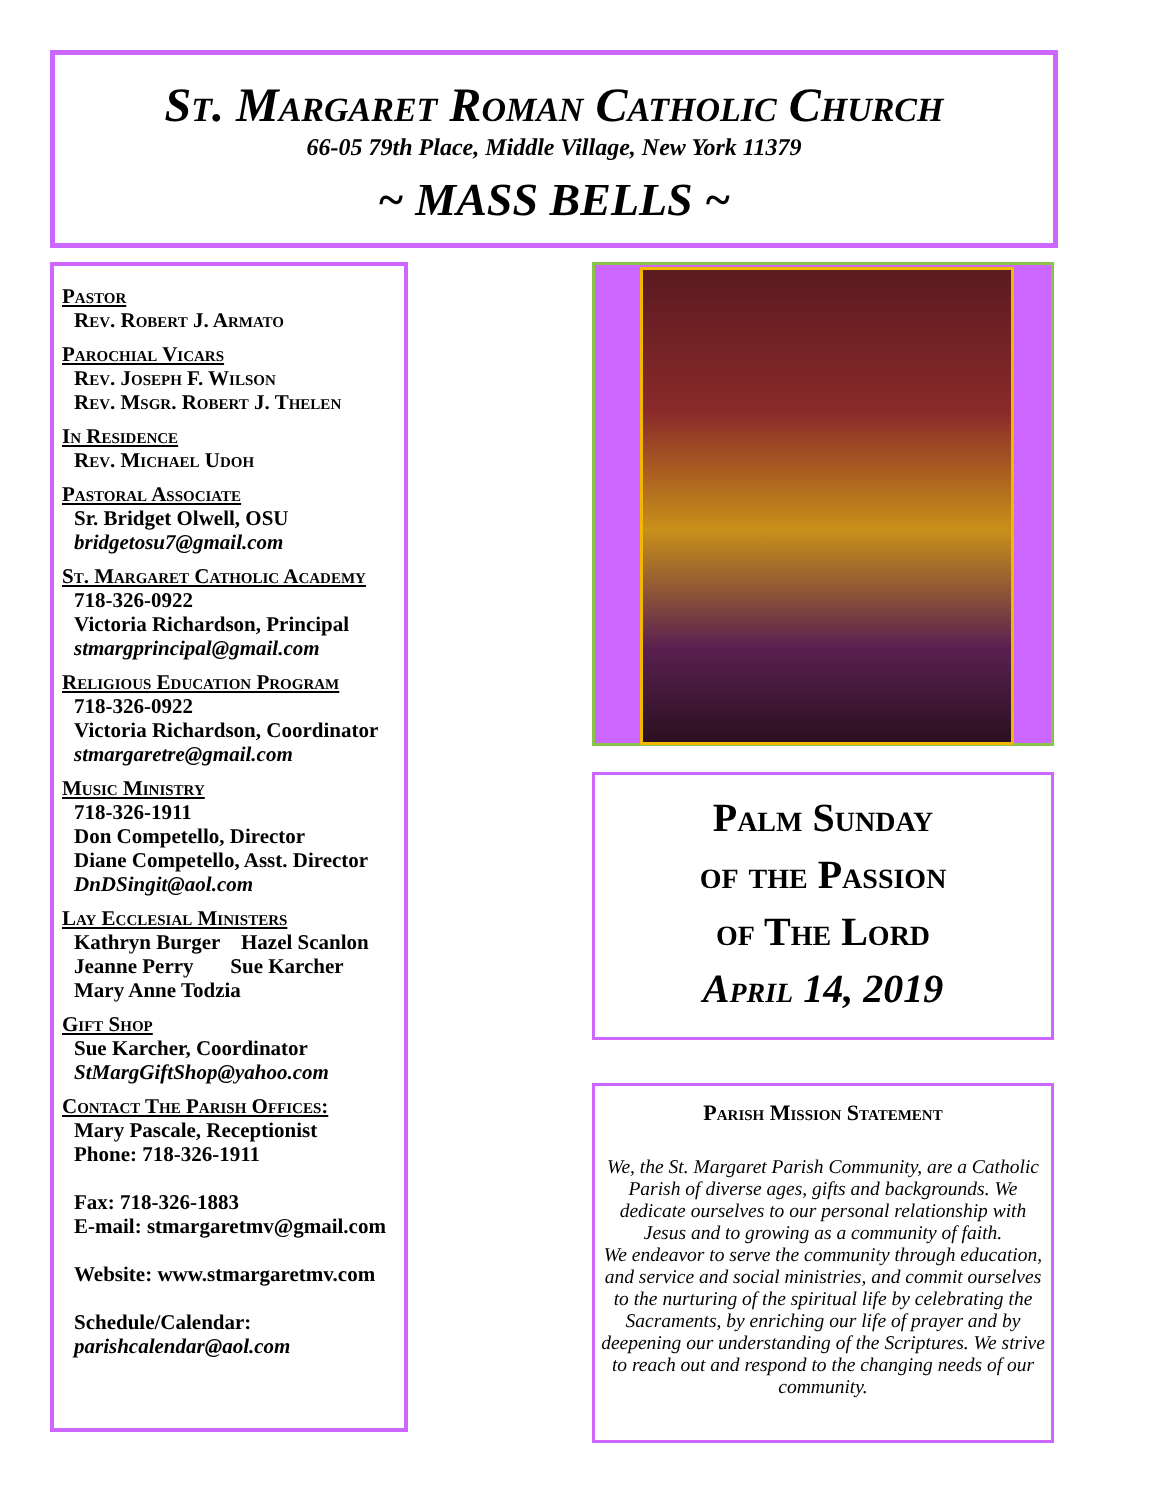St. Margaret Roman Catholic Church
66-05 79th Place, Middle Village, New York 11379
~ MASS BELLS ~
Pastor
Rev. Robert J. Armato
Parochial Vicars
Rev. Joseph F. Wilson
Rev. Msgr. Robert J. Thelen
In Residence
Rev. Michael Udoh
Pastoral Associate
Sr. Bridget Olwell, OSU
bridgetosu7@gmail.com
St. Margaret Catholic Academy
718-326-0922
Victoria Richardson, Principal
stmargprincipal@gmail.com
Religious Education Program
718-326-0922
Victoria Richardson, Coordinator
stmargaretre@gmail.com
Music Ministry
718-326-1911
Don Competello, Director
Diane Competello, Asst. Director
DnDSingit@aol.com
Lay Ecclesial Ministers
Kathryn Burger Hazel Scanlon
Jeanne Perry Sue Karcher
Mary Anne Todzia
Gift Shop
Sue Karcher, Coordinator
StMargGiftShop@yahoo.com
Contact The Parish Offices:
Mary Pascale, Receptionist
Phone: 718-326-1911
Fax: 718-326-1883
E-mail: stmargaretmv@gmail.com
Website: www.stmargaretmv.com
Schedule/Calendar:
parishcalendar@aol.com
Palm Sunday
of the Passion
of The Lord
April 14, 2019
Parish Mission Statement
We, the St. Margaret Parish Community, are a Catholic Parish of diverse ages, gifts and backgrounds. We dedicate ourselves to our personal relationship with Jesus and to growing as a community of faith.
We endeavor to serve the community through education, and service and social ministries, and commit ourselves to the nurturing of the spiritual life by celebrating the Sacraments, by enriching our life of prayer and by deepening our understanding of the Scriptures. We strive to reach out and respond to the changing needs of our community.